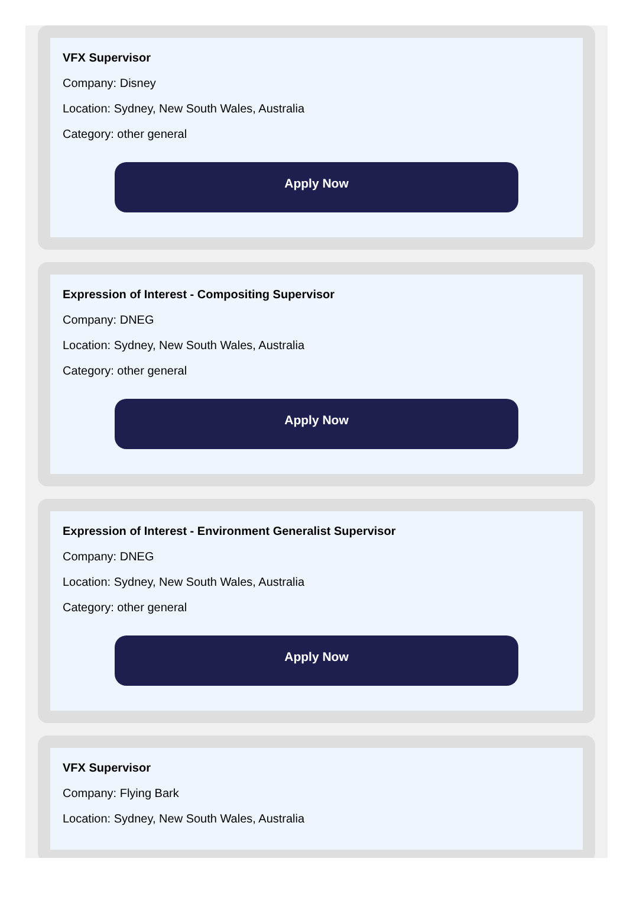VFX Supervisor
Company: Disney
Location: Sydney, New South Wales, Australia
Category: other general
Apply Now
Expression of Interest - Compositing Supervisor
Company: DNEG
Location: Sydney, New South Wales, Australia
Category: other general
Apply Now
Expression of Interest - Environment Generalist Supervisor
Company: DNEG
Location: Sydney, New South Wales, Australia
Category: other general
Apply Now
VFX Supervisor
Company: Flying Bark
Location: Sydney, New South Wales, Australia